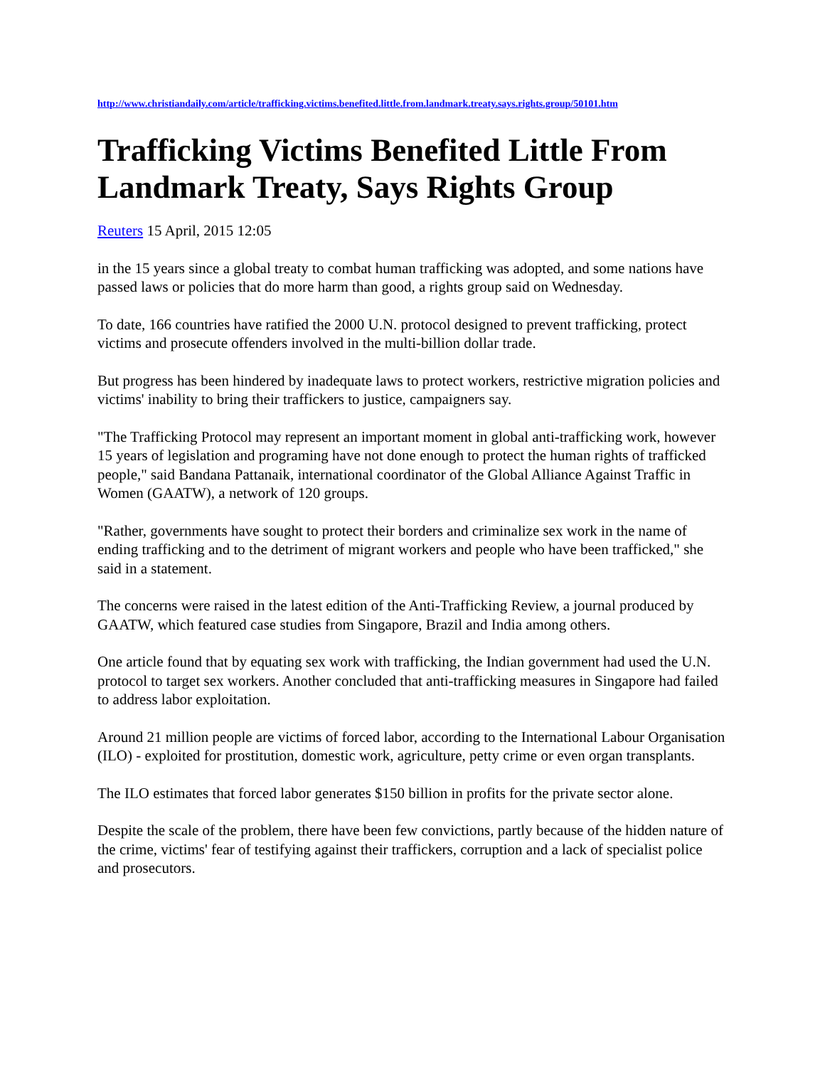http://www.christiandaily.com/article/trafficking.victims.benefited.little.from.landmark.treaty.says.rights.group/50101.htm
Trafficking Victims Benefited Little From Landmark Treaty, Says Rights Group
Reuters 15 April, 2015 12:05
in the 15 years since a global treaty to combat human trafficking was adopted, and some nations have passed laws or policies that do more harm than good, a rights group said on Wednesday.
To date, 166 countries have ratified the 2000 U.N. protocol designed to prevent trafficking, protect victims and prosecute offenders involved in the multi-billion dollar trade.
But progress has been hindered by inadequate laws to protect workers, restrictive migration policies and victims' inability to bring their traffickers to justice, campaigners say.
"The Trafficking Protocol may represent an important moment in global anti-trafficking work, however 15 years of legislation and programing have not done enough to protect the human rights of trafficked people," said Bandana Pattanaik, international coordinator of the Global Alliance Against Traffic in Women (GAATW), a network of 120 groups.
"Rather, governments have sought to protect their borders and criminalize sex work in the name of ending trafficking and to the detriment of migrant workers and people who have been trafficked," she said in a statement.
The concerns were raised in the latest edition of the Anti-Trafficking Review, a journal produced by GAATW, which featured case studies from Singapore, Brazil and India among others.
One article found that by equating sex work with trafficking, the Indian government had used the U.N. protocol to target sex workers. Another concluded that anti-trafficking measures in Singapore had failed to address labor exploitation.
Around 21 million people are victims of forced labor, according to the International Labour Organisation (ILO) - exploited for prostitution, domestic work, agriculture, petty crime or even organ transplants.
The ILO estimates that forced labor generates $150 billion in profits for the private sector alone.
Despite the scale of the problem, there have been few convictions, partly because of the hidden nature of the crime, victims' fear of testifying against their traffickers, corruption and a lack of specialist police and prosecutors.